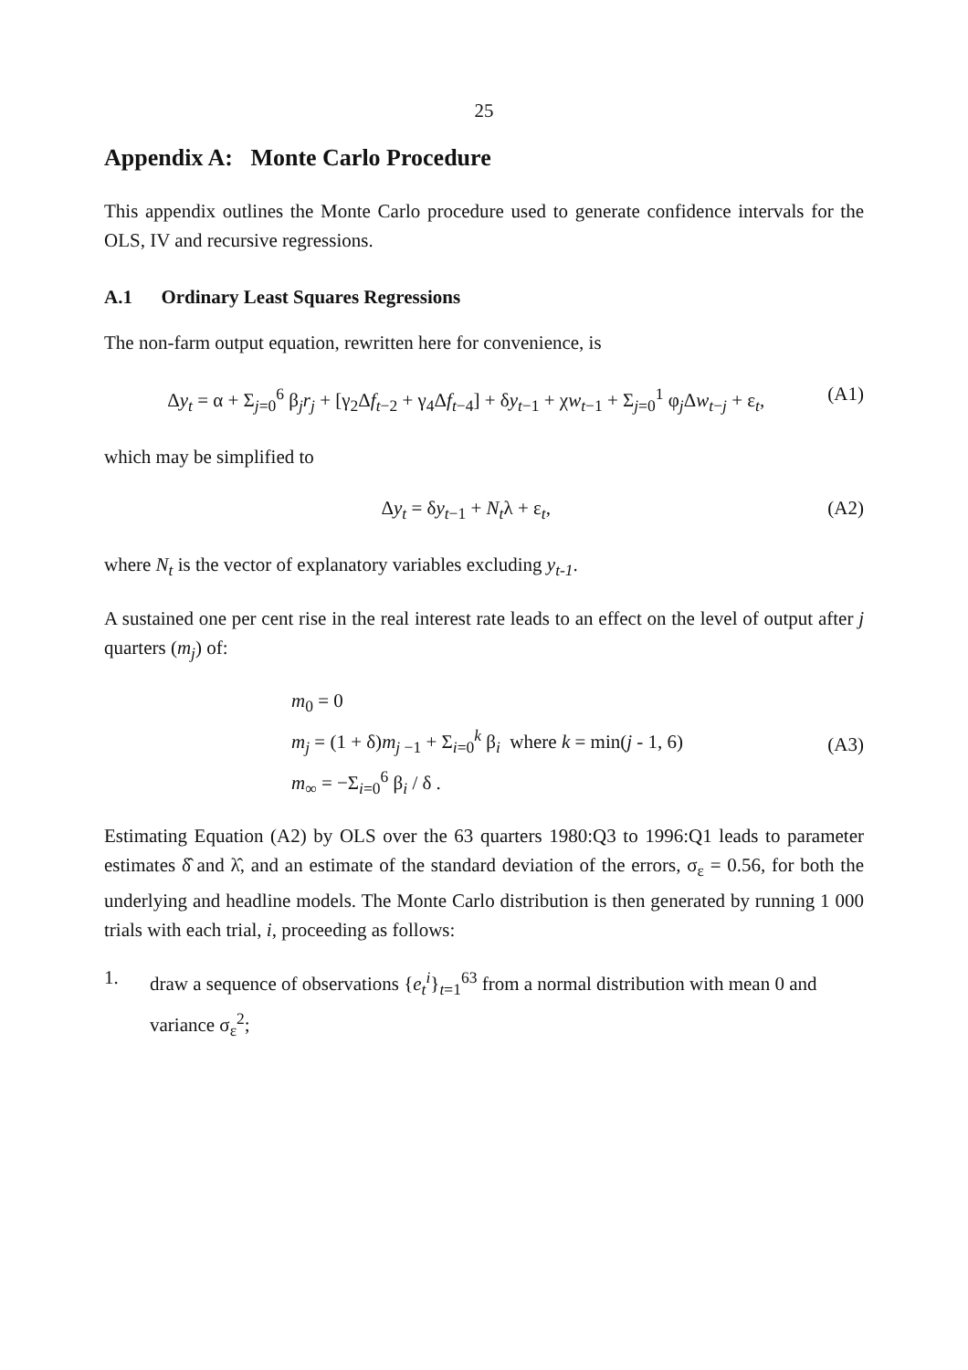25
Appendix A: Monte Carlo Procedure
This appendix outlines the Monte Carlo procedure used to generate confidence intervals for the OLS, IV and recursive regressions.
A.1 Ordinary Least Squares Regressions
The non-farm output equation, rewritten here for convenience, is
Δy<sub>t</sub> = α + Σ<sub>j=0</sub><sup>6</sup> β<sub>j</sub>r<sub>j</sub> + [γ<sub>2</sub>Δf<sub>t−2</sub> + γ<sub>4</sub>Δf<sub>t−4</sub>] + δy<sub>t−1</sub> + χw<sub>t−1</sub> + Σ<sub>j=0</sub><sup>1</sup> φ<sub>j</sub>Δw<sub>t−j</sub> + ε<sub>t</sub>,
(A1)
which may be simplified to
Δy<sub>t</sub> = δy<sub>t−1</sub> + N<sub>t</sub>λ + ε<sub>t</sub>, (A2)
where N<sub>t</sub> is the vector of explanatory variables excluding y<sub>t-1</sub>.
A sustained one per cent rise in the real interest rate leads to an effect on the level of output after j quarters (m<sub>j</sub>) of:
m<sub>0</sub> = 0
m<sub>j</sub> = (1 + δ)m<sub>j −1</sub> + Σ<sub>i=0</sub><sup>k</sup> β<sub>i</sub> where k = min(j - 1, 6)
m<sub>∞</sub> = −Σ<sub>i=0</sub><sup>6</sup> β<sub>i</sub> / δ .
(A3)
Estimating Equation (A2) by OLS over the 63 quarters 1980:Q3 to 1996:Q1 leads to parameter estimates δ̂ and λ̂, and an estimate of the standard deviation of the errors, σ<sub>ε</sub> = 0.56, for both the underlying and headline models. The Monte Carlo distribution is then generated by running 1 000 trials with each trial, i, proceeding as follows:
1. draw a sequence of observations {e<sub>t</sub><sup>i</sup>}<sub>t=1</sub><sup>63</sup> from a normal distribution with mean 0 and variance σ<sub>ε</sub><sup>2</sup>;